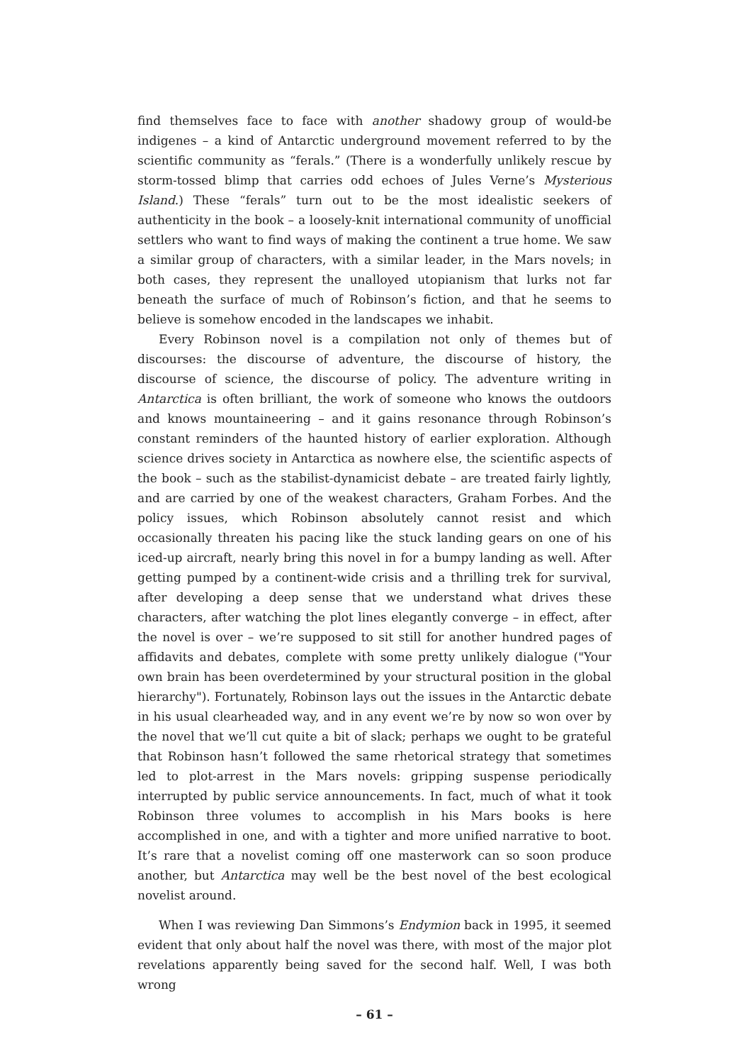find themselves face to face with another shadowy group of would-be indigenes – a kind of Antarctic underground movement referred to by the scientific community as “ferals.” (There is a wonderfully unlikely rescue by storm-tossed blimp that carries odd echoes of Jules Verne’s Mysterious Island.) These “ferals” turn out to be the most idealistic seekers of authenticity in the book – a loosely-knit international community of unofficial settlers who want to find ways of making the continent a true home. We saw a similar group of characters, with a similar leader, in the Mars novels; in both cases, they represent the unalloyed utopianism that lurks not far beneath the surface of much of Robinson’s fiction, and that he seems to believe is somehow encoded in the landscapes we inhabit.
Every Robinson novel is a compilation not only of themes but of discourses: the discourse of adventure, the discourse of history, the discourse of science, the discourse of policy. The adventure writing in Antarctica is often brilliant, the work of someone who knows the outdoors and knows mountaineering – and it gains resonance through Robinson’s constant reminders of the haunted history of earlier exploration. Although science drives society in Antarctica as nowhere else, the scientific aspects of the book – such as the stabilist-dynamicist debate – are treated fairly lightly, and are carried by one of the weakest characters, Graham Forbes. And the policy issues, which Robinson absolutely cannot resist and which occasionally threaten his pacing like the stuck landing gears on one of his iced-up aircraft, nearly bring this novel in for a bumpy landing as well. After getting pumped by a continent-wide crisis and a thrilling trek for survival, after developing a deep sense that we understand what drives these characters, after watching the plot lines elegantly converge – in effect, after the novel is over – we’re supposed to sit still for another hundred pages of affidavits and debates, complete with some pretty unlikely dialogue ("Your own brain has been overdetermined by your structural position in the global hierarchy"). Fortunately, Robinson lays out the issues in the Antarctic debate in his usual clearheaded way, and in any event we’re by now so won over by the novel that we’ll cut quite a bit of slack; perhaps we ought to be grateful that Robinson hasn’t followed the same rhetorical strategy that sometimes led to plot-arrest in the Mars novels: gripping suspense periodically interrupted by public service announcements. In fact, much of what it took Robinson three volumes to accomplish in his Mars books is here accomplished in one, and with a tighter and more unified narrative to boot. It’s rare that a novelist coming off one masterwork can so soon produce another, but Antarctica may well be the best novel of the best ecological novelist around.
When I was reviewing Dan Simmons’s Endymion back in 1995, it seemed evident that only about half the novel was there, with most of the major plot revelations apparently being saved for the second half. Well, I was both wrong
– 61 –